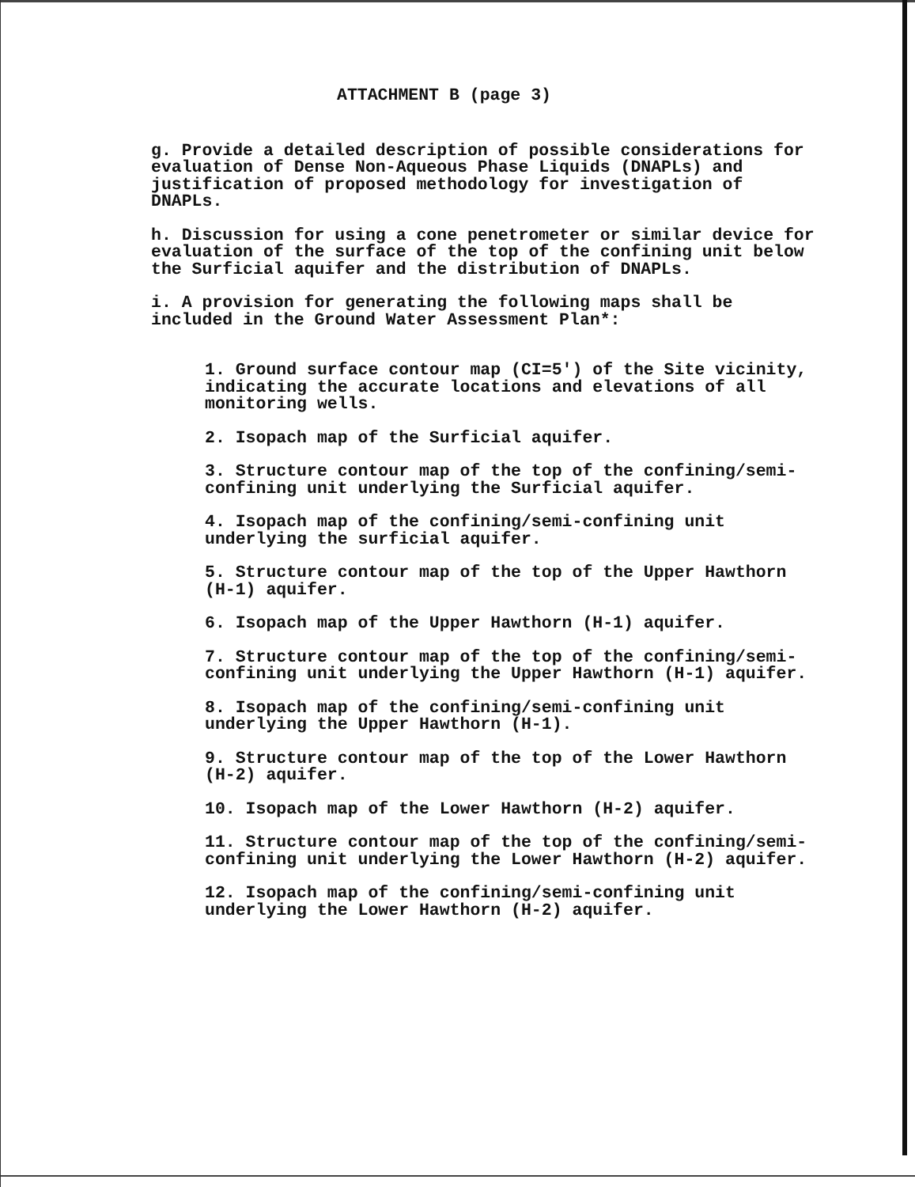ATTACHMENT B (page 3)
g. Provide a detailed description of possible considerations for evaluation of Dense Non-Aqueous Phase Liquids (DNAPLs) and justification of proposed methodology for investigation of DNAPLs.
h. Discussion for using a cone penetrometer or similar device for evaluation of the surface of the top of the confining unit below the Surficial aquifer and the distribution of DNAPLs.
i. A provision for generating the following maps shall be included in the Ground Water Assessment Plan*:
1. Ground surface contour map (CI=5') of the Site vicinity, indicating the accurate locations and elevations of all monitoring wells.
2. Isopach map of the Surficial aquifer.
3. Structure contour map of the top of the confining/semi-confining unit underlying the Surficial aquifer.
4. Isopach map of the confining/semi-confining unit underlying the surficial aquifer.
5. Structure contour map of the top of the Upper Hawthorn (H-1) aquifer.
6. Isopach map of the Upper Hawthorn (H-1) aquifer.
7. Structure contour map of the top of the confining/semi-confining unit underlying the Upper Hawthorn (H-1) aquifer.
8. Isopach map of the confining/semi-confining unit underlying the Upper Hawthorn (H-1).
9. Structure contour map of the top of the Lower Hawthorn (H-2) aquifer.
10. Isopach map of the Lower Hawthorn (H-2) aquifer.
11. Structure contour map of the top of the confining/semi-confining unit underlying the Lower Hawthorn (H-2) aquifer.
12. Isopach map of the confining/semi-confining unit underlying the Lower Hawthorn (H-2) aquifer.